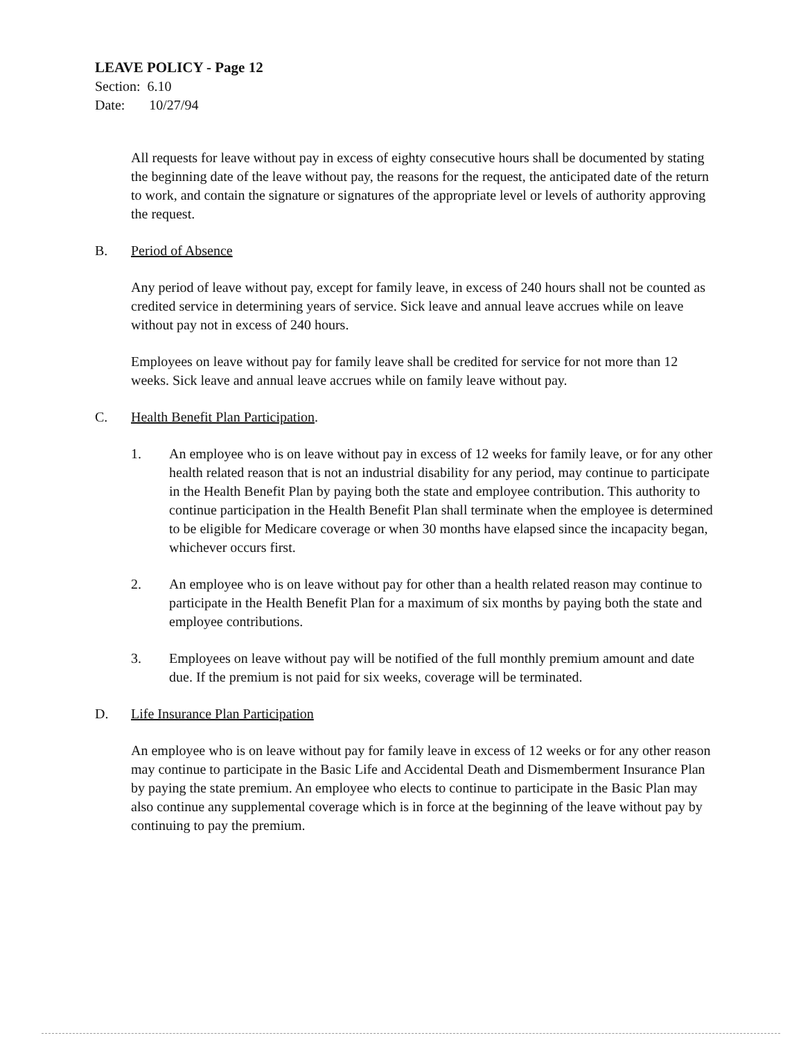LEAVE POLICY - Page 12
Section: 6.10
Date: 10/27/94
All requests for leave without pay in excess of eighty consecutive hours shall be documented by stating the beginning date of the leave without pay, the reasons for the request, the anticipated date of the return to work, and contain the signature or signatures of the appropriate level or levels of authority approving the request.
B. Period of Absence
Any period of leave without pay, except for family leave, in excess of 240 hours shall not be counted as credited service in determining years of service. Sick leave and annual leave accrues while on leave without pay not in excess of 240 hours.
Employees on leave without pay for family leave shall be credited for service for not more than 12 weeks. Sick leave and annual leave accrues while on family leave without pay.
C. Health Benefit Plan Participation.
1. An employee who is on leave without pay in excess of 12 weeks for family leave, or for any other health related reason that is not an industrial disability for any period, may continue to participate in the Health Benefit Plan by paying both the state and employee contribution. This authority to continue participation in the Health Benefit Plan shall terminate when the employee is determined to be eligible for Medicare coverage or when 30 months have elapsed since the incapacity began, whichever occurs first.
2. An employee who is on leave without pay for other than a health related reason may continue to participate in the Health Benefit Plan for a maximum of six months by paying both the state and employee contributions.
3. Employees on leave without pay will be notified of the full monthly premium amount and date due. If the premium is not paid for six weeks, coverage will be terminated.
D. Life Insurance Plan Participation
An employee who is on leave without pay for family leave in excess of 12 weeks or for any other reason may continue to participate in the Basic Life and Accidental Death and Dismemberment Insurance Plan by paying the state premium. An employee who elects to continue to participate in the Basic Plan may also continue any supplemental coverage which is in force at the beginning of the leave without pay by continuing to pay the premium.